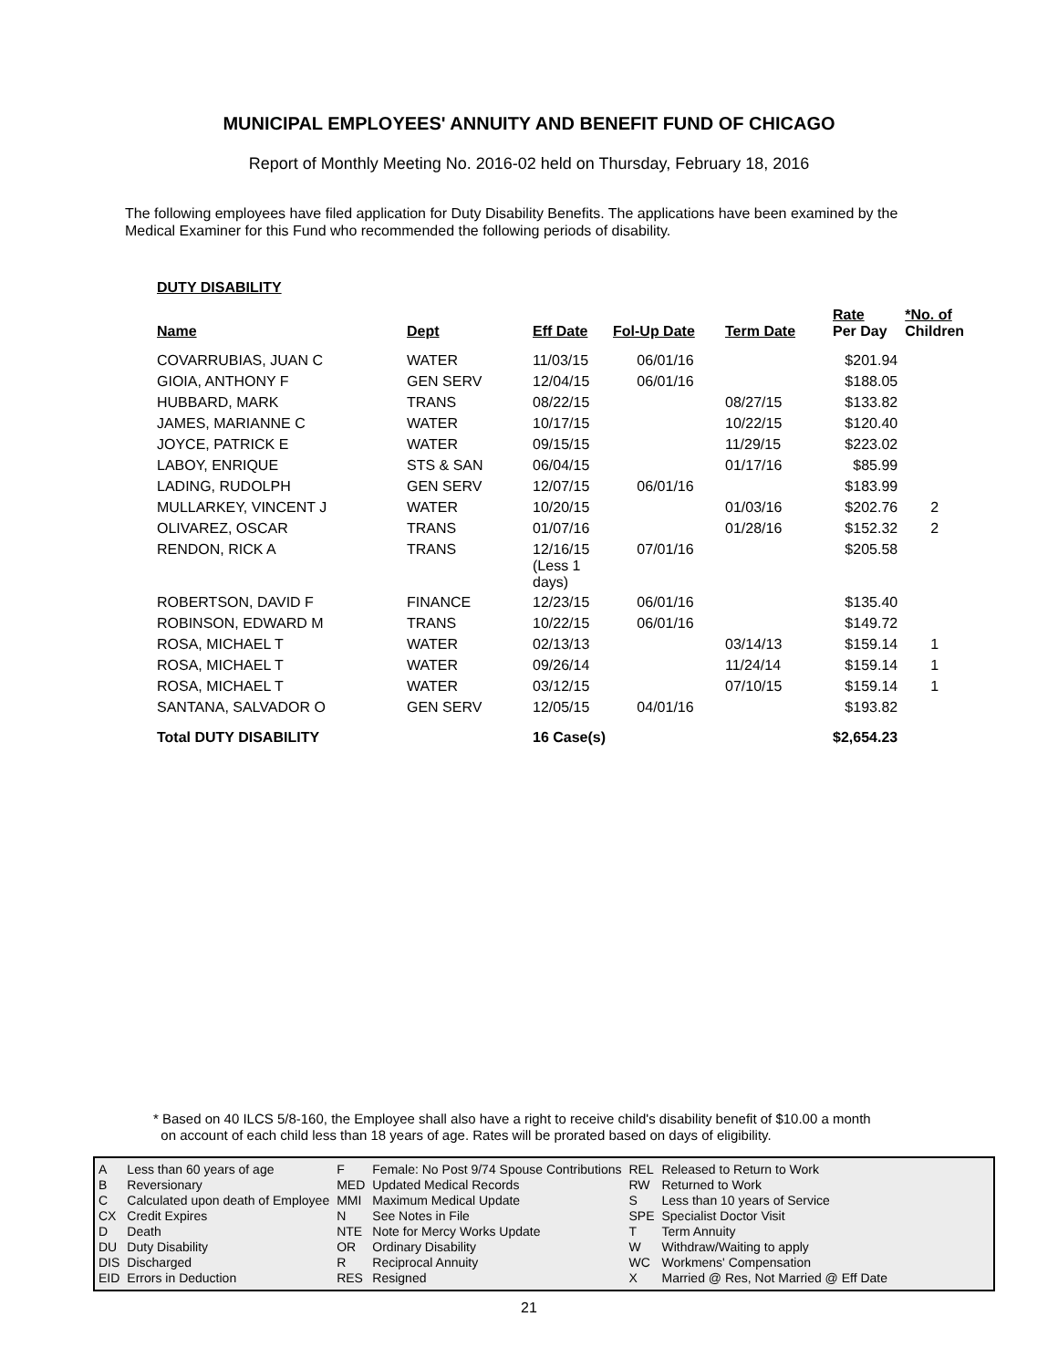MUNICIPAL EMPLOYEES' ANNUITY AND BENEFIT FUND OF CHICAGO
Report of Monthly Meeting No. 2016-02 held on Thursday, February 18, 2016
The following employees have filed application for Duty Disability Benefits. The applications have been examined by the Medical Examiner for this Fund who recommended the following periods of disability.
DUTY DISABILITY
| Name | Dept | Eff Date | Fol-Up Date | Term Date | Rate Per Day | *No. of Children |
| --- | --- | --- | --- | --- | --- | --- |
| COVARRUBIAS, JUAN C | WATER | 11/03/15 | 06/01/16 | | $201.94 | |
| GIOIA, ANTHONY F | GEN SERV | 12/04/15 | 06/01/16 | | $188.05 | |
| HUBBARD, MARK | TRANS | 08/22/15 | | 08/27/15 | $133.82 | |
| JAMES, MARIANNE C | WATER | 10/17/15 | | 10/22/15 | $120.40 | |
| JOYCE, PATRICK E | WATER | 09/15/15 | | 11/29/15 | $223.02 | |
| LABOY, ENRIQUE | STS & SAN | 06/04/15 | | 01/17/16 | $85.99 | |
| LADING, RUDOLPH | GEN SERV | 12/07/15 | 06/01/16 | | $183.99 | |
| MULLARKEY, VINCENT J | WATER | 10/20/15 | | 01/03/16 | $202.76 | 2 |
| OLIVAREZ, OSCAR | TRANS | 01/07/16 | | 01/28/16 | $152.32 | 2 |
| RENDON, RICK A | TRANS | 12/16/15 (Less 1 days) | 07/01/16 | | $205.58 | |
| ROBERTSON, DAVID F | FINANCE | 12/23/15 | 06/01/16 | | $135.40 | |
| ROBINSON, EDWARD M | TRANS | 10/22/15 | 06/01/16 | | $149.72 | |
| ROSA, MICHAEL T | WATER | 02/13/13 | | 03/14/13 | $159.14 | 1 |
| ROSA, MICHAEL T | WATER | 09/26/14 | | 11/24/14 | $159.14 | 1 |
| ROSA, MICHAEL T | WATER | 03/12/15 | | 07/10/15 | $159.14 | 1 |
| SANTANA, SALVADOR O | GEN SERV | 12/05/15 | 04/01/16 | | $193.82 | |
| Total DUTY DISABILITY | | 16 Case(s) | | | $2,654.23 | |
* Based on 40 ILCS 5/8-160, the Employee shall also have a right to receive child's disability benefit of $10.00 a month
on account of each child less than 18 years of age. Rates will be prorated based on days of eligibility.
| A | Less than 60 years of age | F | Female: No Post 9/74 Spouse Contributions | REL | Released to Return to Work |
| B | Reversionary | MED | Updated Medical Records | RW | Returned to Work |
| C | Calculated upon death of Employee | MMI | Maximum Medical Update | S | Less than 10 years of Service |
| CX | Credit Expires | N | See Notes in File | SPE | Specialist Doctor Visit |
| D | Death | NTE | Note for Mercy Works Update | T | Term Annuity |
| DU | Duty Disability | OR | Ordinary Disability | W | Withdraw/Waiting to apply |
| DIS | Discharged | R | Reciprocal Annuity | WC | Workmens' Compensation |
| EID | Errors in Deduction | RES | Resigned | X | Married @ Res, Not Married @ Eff Date |
21